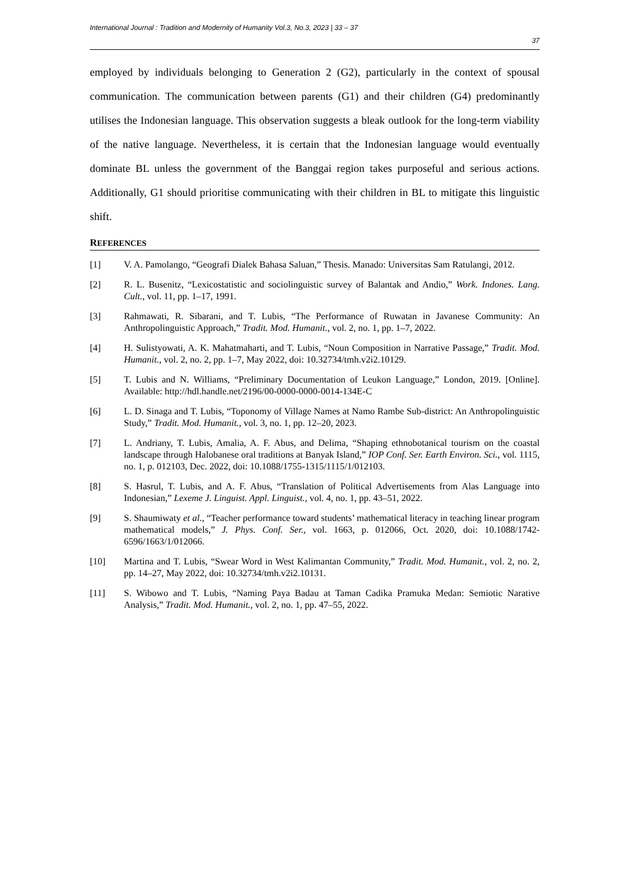International Journal : Tradition and Modernity of Humanity Vol.3, No.3, 2023 | 33 – 37
37
employed by individuals belonging to Generation 2 (G2), particularly in the context of spousal communication. The communication between parents (G1) and their children (G4) predominantly utilises the Indonesian language. This observation suggests a bleak outlook for the long-term viability of the native language. Nevertheless, it is certain that the Indonesian language would eventually dominate BL unless the government of the Banggai region takes purposeful and serious actions. Additionally, G1 should prioritise communicating with their children in BL to mitigate this linguistic shift.
REFERENCES
[1] V. A. Pamolango, “Geografi Dialek Bahasa Saluan,” Thesis. Manado: Universitas Sam Ratulangi, 2012.
[2] R. L. Busenitz, “Lexicostatistic and sociolinguistic survey of Balantak and Andio,” Work. Indones. Lang. Cult., vol. 11, pp. 1–17, 1991.
[3] Rahmawati, R. Sibarani, and T. Lubis, “The Performance of Ruwatan in Javanese Community: An Anthropolinguistic Approach,” Tradit. Mod. Humanit., vol. 2, no. 1, pp. 1–7, 2022.
[4] H. Sulistyowati, A. K. Mahatmaharti, and T. Lubis, “Noun Composition in Narrative Passage,” Tradit. Mod. Humanit., vol. 2, no. 2, pp. 1–7, May 2022, doi: 10.32734/tmh.v2i2.10129.
[5] T. Lubis and N. Williams, “Preliminary Documentation of Leukon Language,” London, 2019. [Online]. Available: http://hdl.handle.net/2196/00-0000-0000-0014-134E-C
[6] L. D. Sinaga and T. Lubis, “Toponomy of Village Names at Namo Rambe Sub-district: An Anthropolinguistic Study,” Tradit. Mod. Humanit., vol. 3, no. 1, pp. 12–20, 2023.
[7] L. Andriany, T. Lubis, Amalia, A. F. Abus, and Delima, “Shaping ethnobotanical tourism on the coastal landscape through Halobanese oral traditions at Banyak Island,” IOP Conf. Ser. Earth Environ. Sci., vol. 1115, no. 1, p. 012103, Dec. 2022, doi: 10.1088/1755-1315/1115/1/012103.
[8] S. Hasrul, T. Lubis, and A. F. Abus, “Translation of Political Advertisements from Alas Language into Indonesian,” Lexeme J. Linguist. Appl. Linguist., vol. 4, no. 1, pp. 43–51, 2022.
[9] S. Shaumiwaty et al., “Teacher performance toward students’ mathematical literacy in teaching linear program mathematical models,” J. Phys. Conf. Ser., vol. 1663, p. 012066, Oct. 2020, doi: 10.1088/1742-6596/1663/1/012066.
[10] Martina and T. Lubis, “Swear Word in West Kalimantan Community,” Tradit. Mod. Humanit., vol. 2, no. 2, pp. 14–27, May 2022, doi: 10.32734/tmh.v2i2.10131.
[11] S. Wibowo and T. Lubis, “Naming Paya Badau at Taman Cadika Pramuka Medan: Semiotic Narative Analysis,” Tradit. Mod. Humanit., vol. 2, no. 1, pp. 47–55, 2022.